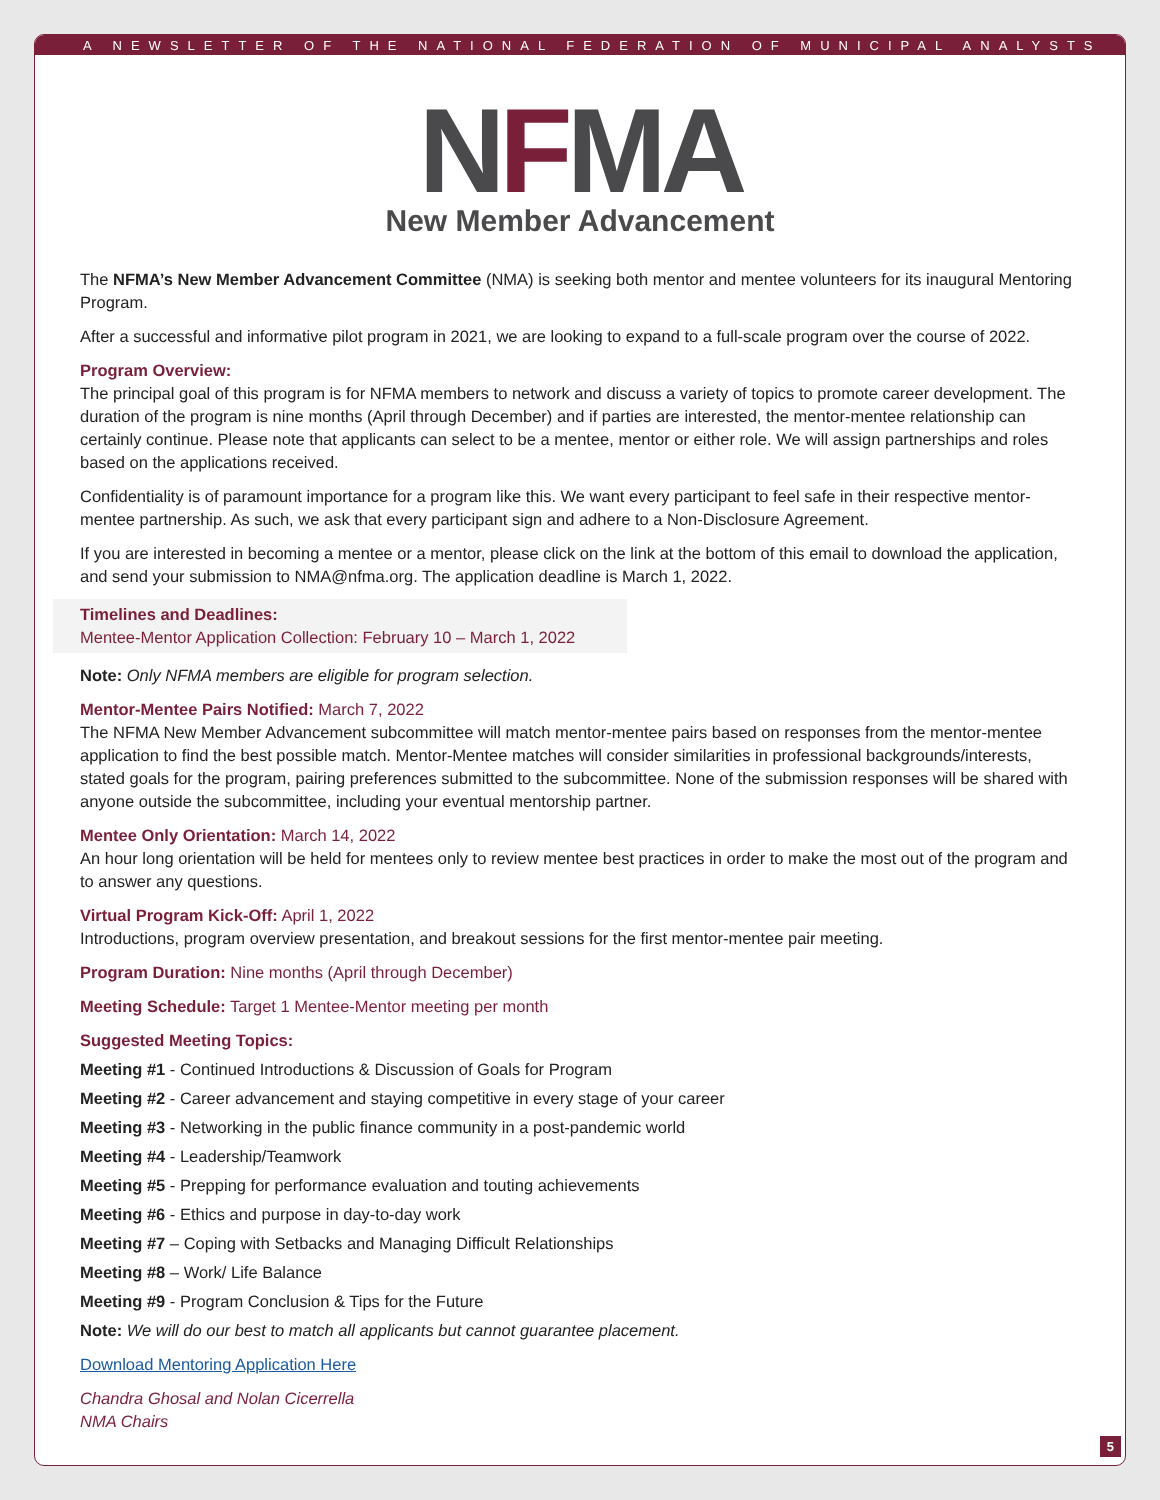A NEWSLETTER OF THE NATIONAL FEDERATION OF MUNICIPAL ANALYSTS
NFMA
New Member Advancement
The NFMA’s New Member Advancement Committee (NMA) is seeking both mentor and mentee volunteers for its inaugural Mentoring Program.
After a successful and informative pilot program in 2021, we are looking to expand to a full-scale program over the course of 2022.
Program Overview:
The principal goal of this program is for NFMA members to network and discuss a variety of topics to promote career development. The duration of the program is nine months (April through December) and if parties are interested, the mentor-mentee relationship can certainly continue. Please note that applicants can select to be a mentee, mentor or either role. We will assign partnerships and roles based on the applications received.
Confidentiality is of paramount importance for a program like this. We want every participant to feel safe in their respective mentor-mentee partnership. As such, we ask that every participant sign and adhere to a Non-Disclosure Agreement.
If you are interested in becoming a mentee or a mentor, please click on the link at the bottom of this email to download the application, and send your submission to NMA@nfma.org. The application deadline is March 1, 2022.
Timelines and Deadlines:
Mentee-Mentor Application Collection: February 10 – March 1, 2022
Note: Only NFMA members are eligible for program selection.
Mentor-Mentee Pairs Notified: March 7, 2022
The NFMA New Member Advancement subcommittee will match mentor-mentee pairs based on responses from the mentor-mentee application to find the best possible match. Mentor-Mentee matches will consider similarities in professional backgrounds/interests, stated goals for the program, pairing preferences submitted to the subcommittee. None of the submission responses will be shared with anyone outside the subcommittee, including your eventual mentorship partner.
Mentee Only Orientation: March 14, 2022
An hour long orientation will be held for mentees only to review mentee best practices in order to make the most out of the program and to answer any questions.
Virtual Program Kick-Off: April 1, 2022
Introductions, program overview presentation, and breakout sessions for the first mentor-mentee pair meeting.
Program Duration: Nine months (April through December)
Meeting Schedule: Target 1 Mentee-Mentor meeting per month
Suggested Meeting Topics:
Meeting #1 - Continued Introductions & Discussion of Goals for Program
Meeting #2 - Career advancement and staying competitive in every stage of your career
Meeting #3 - Networking in the public finance community in a post-pandemic world
Meeting #4 - Leadership/Teamwork
Meeting #5 - Prepping for performance evaluation and touting achievements
Meeting #6 - Ethics and purpose in day-to-day work
Meeting #7 – Coping with Setbacks and Managing Difficult Relationships
Meeting #8 – Work/ Life Balance
Meeting #9 - Program Conclusion & Tips for the Future
Note: We will do our best to match all applicants but cannot guarantee placement.
Download Mentoring Application Here
Chandra Ghosal and Nolan Cicerrella
NMA Chairs
5